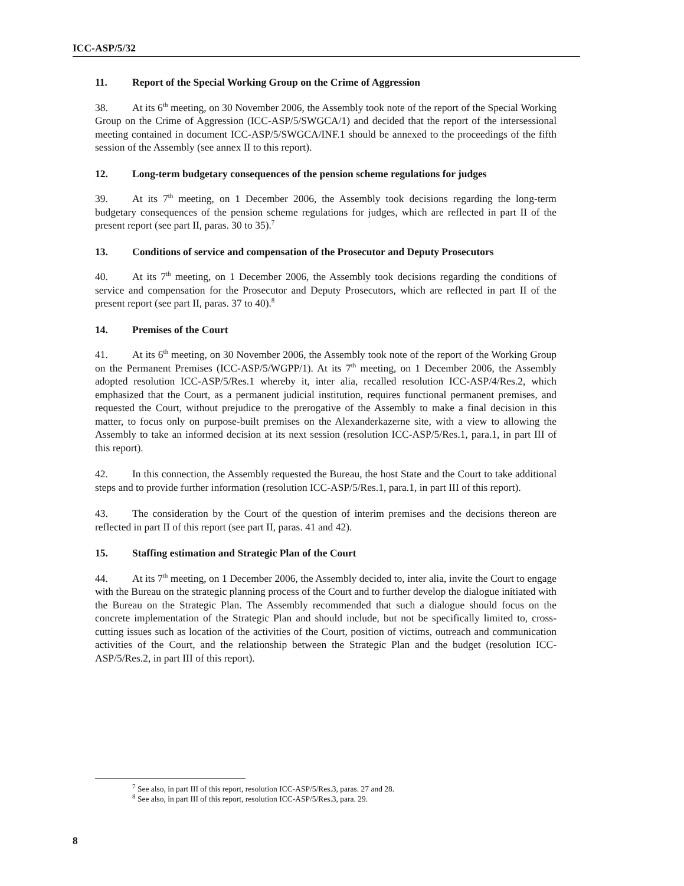ICC-ASP/5/32
11. Report of the Special Working Group on the Crime of Aggression
38. At its 6<sup>th</sup> meeting, on 30 November 2006, the Assembly took note of the report of the Special Working Group on the Crime of Aggression (ICC-ASP/5/SWGCA/1) and decided that the report of the intersessional meeting contained in document ICC-ASP/5/SWGCA/INF.1 should be annexed to the proceedings of the fifth session of the Assembly (see annex II to this report).
12. Long-term budgetary consequences of the pension scheme regulations for judges
39. At its 7<sup>th</sup> meeting, on 1 December 2006, the Assembly took decisions regarding the long-term budgetary consequences of the pension scheme regulations for judges, which are reflected in part II of the present report (see part II, paras. 30 to 35).<sup>7</sup>
13. Conditions of service and compensation of the Prosecutor and Deputy Prosecutors
40. At its 7<sup>th</sup> meeting, on 1 December 2006, the Assembly took decisions regarding the conditions of service and compensation for the Prosecutor and Deputy Prosecutors, which are reflected in part II of the present report (see part II, paras. 37 to 40).<sup>8</sup>
14. Premises of the Court
41. At its 6<sup>th</sup> meeting, on 30 November 2006, the Assembly took note of the report of the Working Group on the Permanent Premises (ICC-ASP/5/WGPP/1). At its 7<sup>th</sup> meeting, on 1 December 2006, the Assembly adopted resolution ICC-ASP/5/Res.1 whereby it, inter alia, recalled resolution ICC-ASP/4/Res.2, which emphasized that the Court, as a permanent judicial institution, requires functional permanent premises, and requested the Court, without prejudice to the prerogative of the Assembly to make a final decision in this matter, to focus only on purpose-built premises on the Alexanderkazerne site, with a view to allowing the Assembly to take an informed decision at its next session (resolution ICC-ASP/5/Res.1, para.1, in part III of this report).
42. In this connection, the Assembly requested the Bureau, the host State and the Court to take additional steps and to provide further information (resolution ICC-ASP/5/Res.1, para.1, in part III of this report).
43. The consideration by the Court of the question of interim premises and the decisions thereon are reflected in part II of this report (see part II, paras. 41 and 42).
15. Staffing estimation and Strategic Plan of the Court
44. At its 7<sup>th</sup> meeting, on 1 December 2006, the Assembly decided to, inter alia, invite the Court to engage with the Bureau on the strategic planning process of the Court and to further develop the dialogue initiated with the Bureau on the Strategic Plan. The Assembly recommended that such a dialogue should focus on the concrete implementation of the Strategic Plan and should include, but not be specifically limited to, cross-cutting issues such as location of the activities of the Court, position of victims, outreach and communication activities of the Court, and the relationship between the Strategic Plan and the budget (resolution ICC-ASP/5/Res.2, in part III of this report).
<sup>7</sup> See also, in part III of this report, resolution ICC-ASP/5/Res.3, paras. 27 and 28.
<sup>8</sup> See also, in part III of this report, resolution ICC-ASP/5/Res.3, para. 29.
8